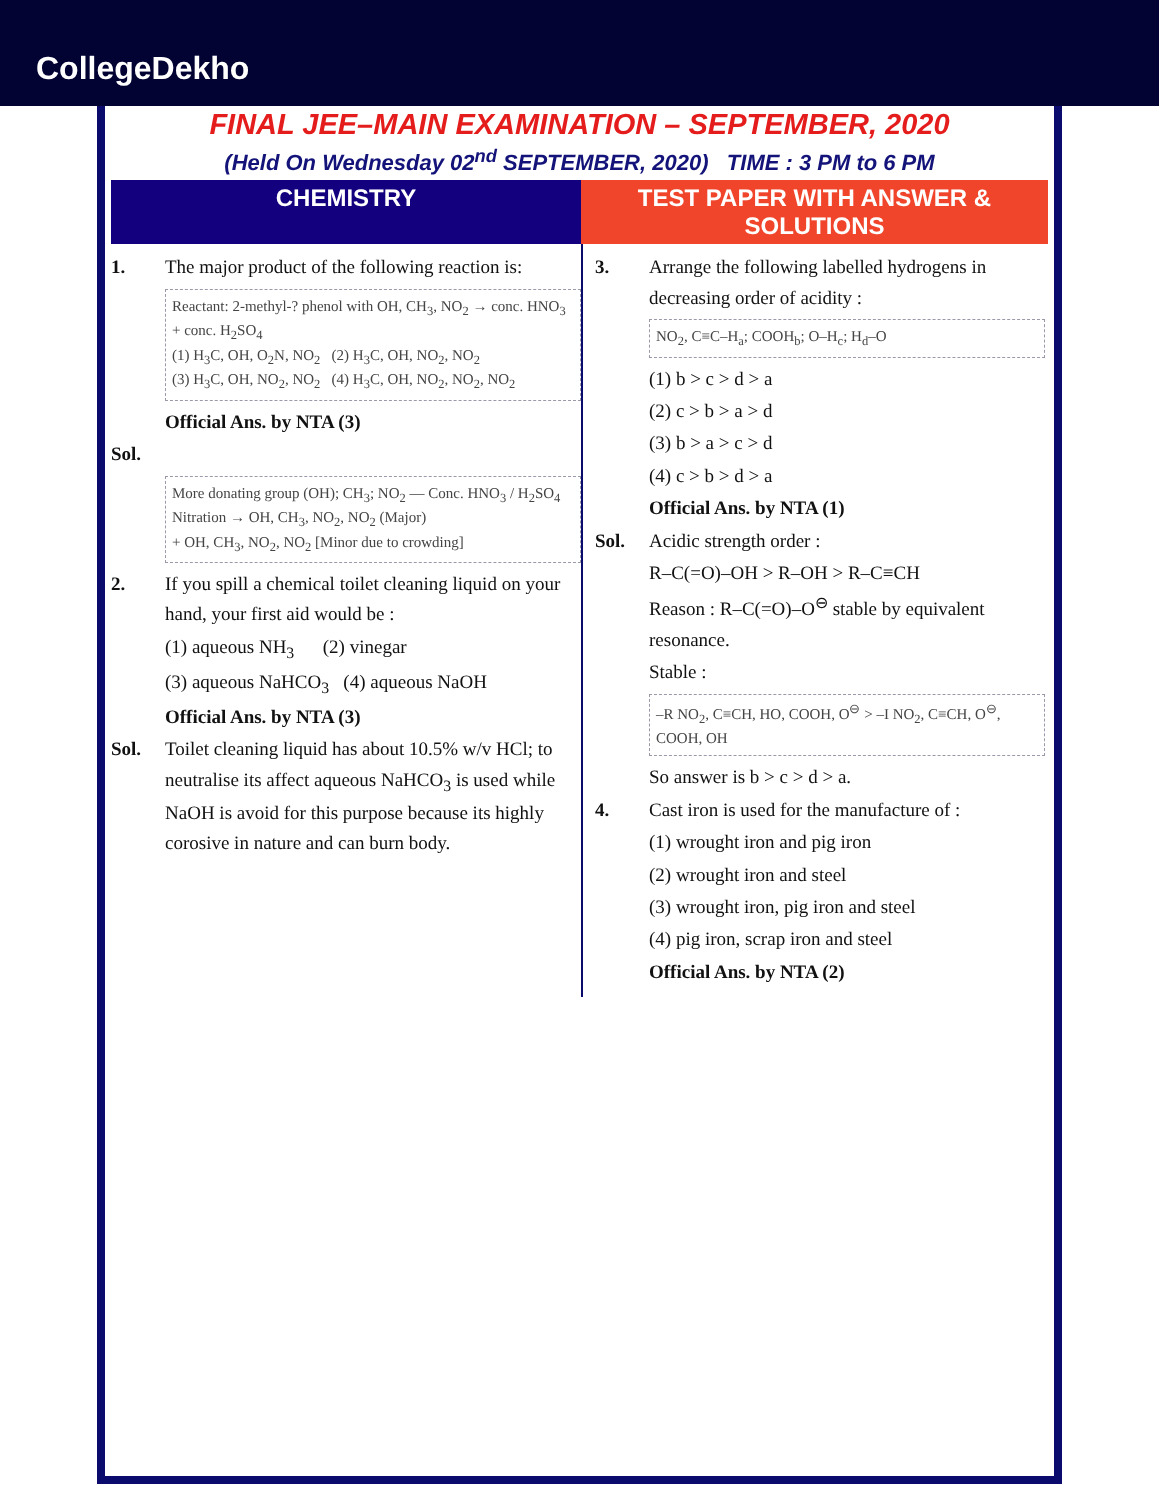CollegeDekho
FINAL JEE–MAIN EXAMINATION – SEPTEMBER, 2020
(Held On Wednesday 02<sup>nd</sup> SEPTEMBER, 2020) TIME : 3 PM to 6 PM
CHEMISTRY TEST PAPER WITH ANSWER & SOLUTIONS
1. The major product of the following reaction is:
Reactant: 2-methyl-? phenol with OH, CH<sub>3</sub>, NO<sub>2</sub> → conc. HNO<sub>3</sub> + conc. H<sub>2</sub>SO<sub>4</sub>
(1) H<sub>3</sub>C, OH, O<sub>2</sub>N, NO<sub>2</sub> (2) H<sub>3</sub>C, OH, NO<sub>2</sub>, NO<sub>2</sub>
(3) H<sub>3</sub>C, OH, NO<sub>2</sub>, NO<sub>2</sub> (4) H<sub>3</sub>C, OH, NO<sub>2</sub>, NO<sub>2</sub>, NO<sub>2</sub>
Official Ans. by NTA (3)
Sol.
More donating group (OH); CH<sub>3</sub>; NO<sub>2</sub> — Conc. HNO<sub>3</sub> / H<sub>2</sub>SO<sub>4</sub> Nitration → OH, CH<sub>3</sub>, NO<sub>2</sub>, NO<sub>2</sub> (Major)
+ OH, CH<sub>3</sub>, NO<sub>2</sub>, NO<sub>2</sub> [Minor due to crowding]
2. If you spill a chemical toilet cleaning liquid on your hand, your first aid would be :
(1) aqueous NH<sub>3</sub> (2) vinegar
(3) aqueous NaHCO<sub>3</sub> (4) aqueous NaOH
Official Ans. by NTA (3)
Sol. Toilet cleaning liquid has about 10.5% w/v HCl; to neutralise its affect aqueous NaHCO<sub>3</sub> is used while NaOH is avoid for this purpose because its highly corosive in nature and can burn body.
3. Arrange the following labelled hydrogens in decreasing order of acidity :
NO<sub>2</sub>, C≡C–H<sub>a</sub>; COOH<sub>b</sub>; O–H<sub>c</sub>; H<sub>d</sub>–O
(1) b > c > d > a
(2) c > b > a > d
(3) b > a > c > d
(4) c > b > d > a
Official Ans. by NTA (1)
Sol. Acidic strength order :
R–C(=O)–OH > R–OH > R–C≡CH
Reason : R–C(=O)–O<sup>⊖</sup> stable by equivalent resonance.
Stable :
–R NO<sub>2</sub>, C≡CH, HO, COOH, O<sup>⊖</sup> > –I NO<sub>2</sub>, C≡CH, O<sup>⊖</sup>, COOH, OH
So answer is b > c > d > a.
4. Cast iron is used for the manufacture of :
(1) wrought iron and pig iron
(2) wrought iron and steel
(3) wrought iron, pig iron and steel
(4) pig iron, scrap iron and steel
Official Ans. by NTA (2)